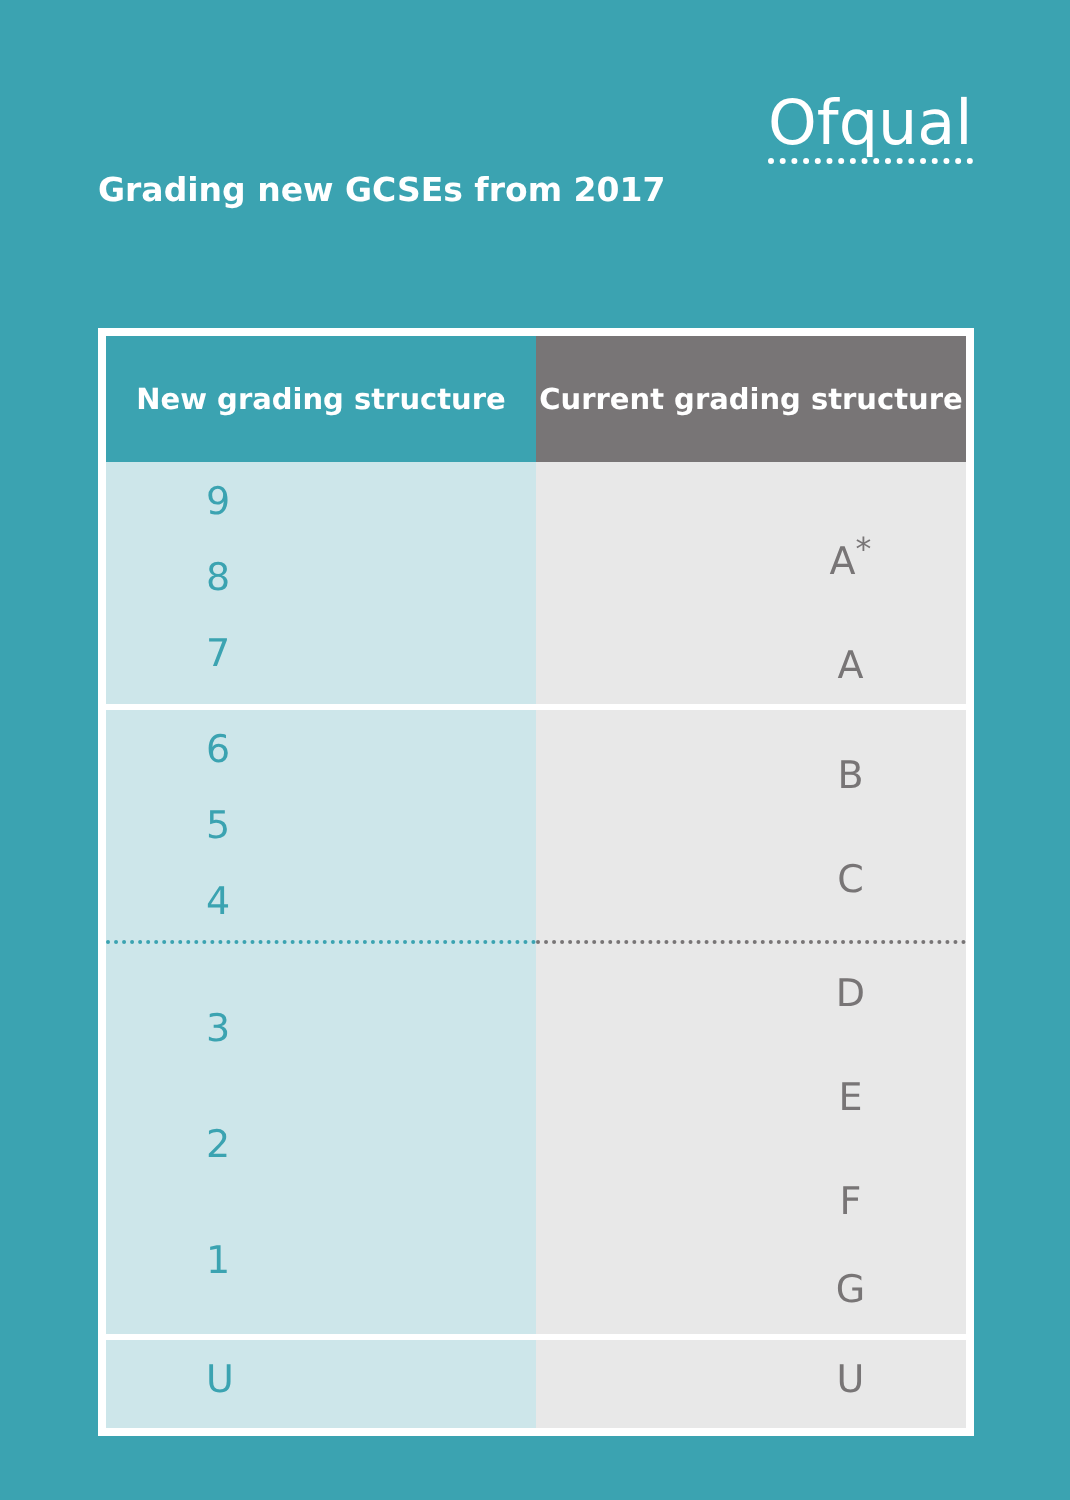Ofqual
Grading new GCSEs from 2017
| New grading structure | Current grading structure |
| --- | --- |
| 9 8 7 | A<sup>*</sup> A |
| 6 5 4 | B C |
| 3 2 1 | D E F G |
| U | U |